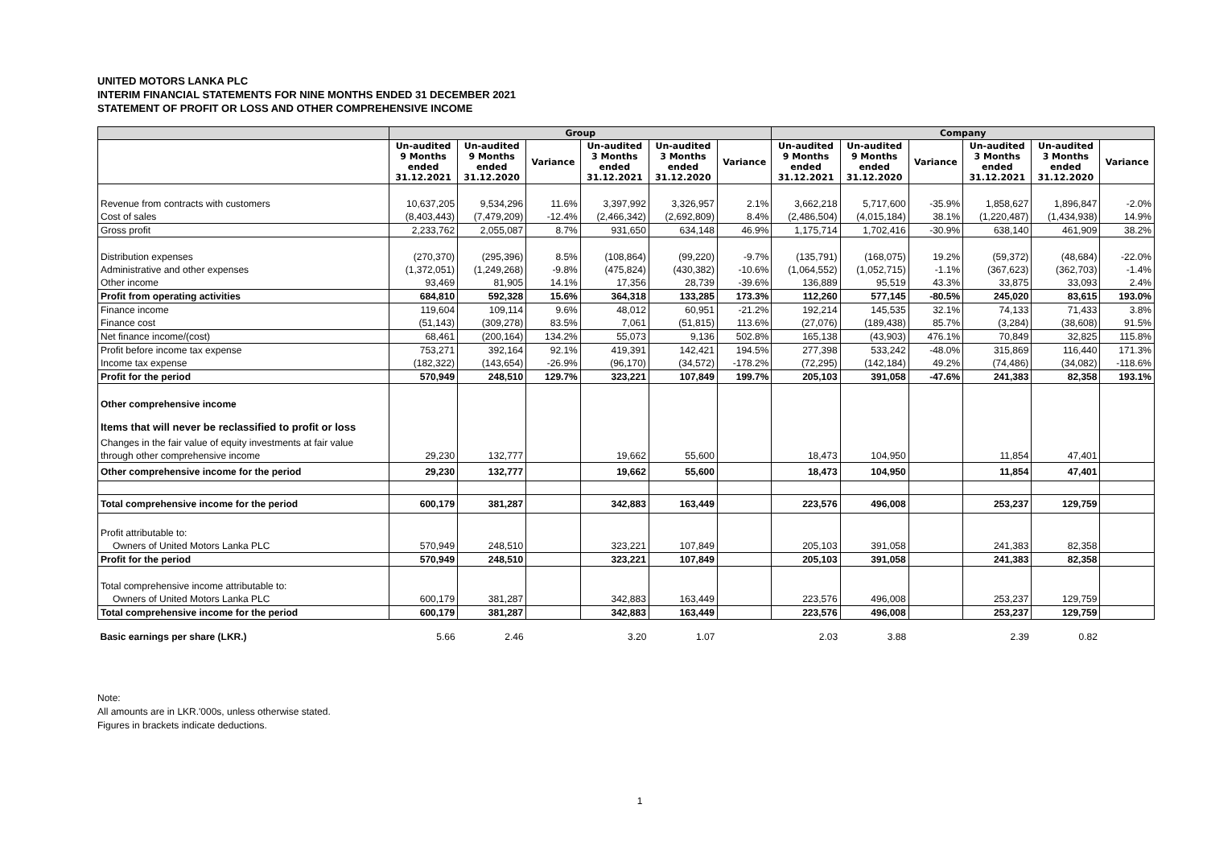UNITED MOTORS LANKA PLC
INTERIM FINANCIAL STATEMENTS FOR NINE MONTHS ENDED 31 DECEMBER 2021
STATEMENT OF PROFIT OR LOSS AND OTHER COMPREHENSIVE INCOME
| | Group | | | | | | Company | | | | | |
| --- | --- | --- | --- | --- | --- | --- | --- | --- | --- | --- | --- | --- |
| | Un-audited 9 Months ended 31.12.2021 | Un-audited 9 Months ended 31.12.2020 | Variance | Un-audited 3 Months ended 31.12.2021 | Un-audited 3 Months ended 31.12.2020 | Variance | Un-audited 9 Months ended 31.12.2021 | Un-audited 9 Months ended 31.12.2020 | Variance | Un-audited 3 Months ended 31.12.2021 | Un-audited 3 Months ended 31.12.2020 | Variance |
| Revenue from contracts with customers | 10,637,205 | 9,534,296 | 11.6% | 3,397,992 | 3,326,957 | 2.1% | 3,662,218 | 5,717,600 | -35.9% | 1,858,627 | 1,896,847 | -2.0% |
| Cost of sales | (8,403,443) | (7,479,209) | -12.4% | (2,466,342) | (2,692,809) | 8.4% | (2,486,504) | (4,015,184) | 38.1% | (1,220,487) | (1,434,938) | 14.9% |
| Gross profit | 2,233,762 | 2,055,087 | 8.7% | 931,650 | 634,148 | 46.9% | 1,175,714 | 1,702,416 | -30.9% | 638,140 | 461,909 | 38.2% |
| Distribution expenses | (270,370) | (295,396) | 8.5% | (108,864) | (99,220) | -9.7% | (135,791) | (168,075) | 19.2% | (59,372) | (48,684) | -22.0% |
| Administrative and other expenses | (1,372,051) | (1,249,268) | -9.8% | (475,824) | (430,382) | -10.6% | (1,064,552) | (1,052,715) | -1.1% | (367,623) | (362,703) | -1.4% |
| Other income | 93,469 | 81,905 | 14.1% | 17,356 | 28,739 | -39.6% | 136,889 | 95,519 | 43.3% | 33,875 | 33,093 | 2.4% |
| Profit from operating activities | 684,810 | 592,328 | 15.6% | 364,318 | 133,285 | 173.3% | 112,260 | 577,145 | -80.5% | 245,020 | 83,615 | 193.0% |
| Finance income | 119,604 | 109,114 | 9.6% | 48,012 | 60,951 | -21.2% | 192,214 | 145,535 | 32.1% | 74,133 | 71,433 | 3.8% |
| Finance cost | (51,143) | (309,278) | 83.5% | 7,061 | (51,815) | 113.6% | (27,076) | (189,438) | 85.7% | (3,284) | (38,608) | 91.5% |
| Net finance income/(cost) | 68,461 | (200,164) | 134.2% | 55,073 | 9,136 | 502.8% | 165,138 | (43,903) | 476.1% | 70,849 | 32,825 | 115.8% |
| Profit before income tax expense | 753,271 | 392,164 | 92.1% | 419,391 | 142,421 | 194.5% | 277,398 | 533,242 | -48.0% | 315,869 | 116,440 | 171.3% |
| Income tax expense | (182,322) | (143,654) | -26.9% | (96,170) | (34,572) | -178.2% | (72,295) | (142,184) | 49.2% | (74,486) | (34,082) | -118.6% |
| Profit for the period | 570,949 | 248,510 | 129.7% | 323,221 | 107,849 | 199.7% | 205,103 | 391,058 | -47.6% | 241,383 | 82,358 | 193.1% |
| Other comprehensive income | | | | | | | | | | | | |
| Items that will never be reclassified to profit or loss | | | | | | | | | | | | |
| Changes in the fair value of equity investments at fair value | | | | | | | | | | | | |
| through other comprehensive income | 29,230 | 132,777 | | 19,662 | 55,600 | | 18,473 | 104,950 | | 11,854 | 47,401 | |
| Other comprehensive income for the period | 29,230 | 132,777 | | 19,662 | 55,600 | | 18,473 | 104,950 | | 11,854 | 47,401 | |
| Total comprehensive income for the period | 600,179 | 381,287 | | 342,883 | 163,449 | | 223,576 | 496,008 | | 253,237 | 129,759 | |
| Profit attributable to: | | | | | | | | | | | | |
| Owners of United Motors Lanka PLC | 570,949 | 248,510 | | 323,221 | 107,849 | | 205,103 | 391,058 | | 241,383 | 82,358 | |
| Profit for the period | 570,949 | 248,510 | | 323,221 | 107,849 | | 205,103 | 391,058 | | 241,383 | 82,358 | |
| Total comprehensive income attributable to: | | | | | | | | | | | | |
| Owners of United Motors Lanka PLC | 600,179 | 381,287 | | 342,883 | 163,449 | | 223,576 | 496,008 | | 253,237 | 129,759 | |
| Total comprehensive income for the period | 600,179 | 381,287 | | 342,883 | 163,449 | | 223,576 | 496,008 | | 253,237 | 129,759 | |
| Basic earnings per share (LKR.) | 5.66 | 2.46 | | 3.20 | 1.07 | | 2.03 | 3.88 | | 2.39 | 0.82 | |
Note:
All amounts are in LKR.'000s, unless otherwise stated.
Figures in brackets indicate deductions.
1